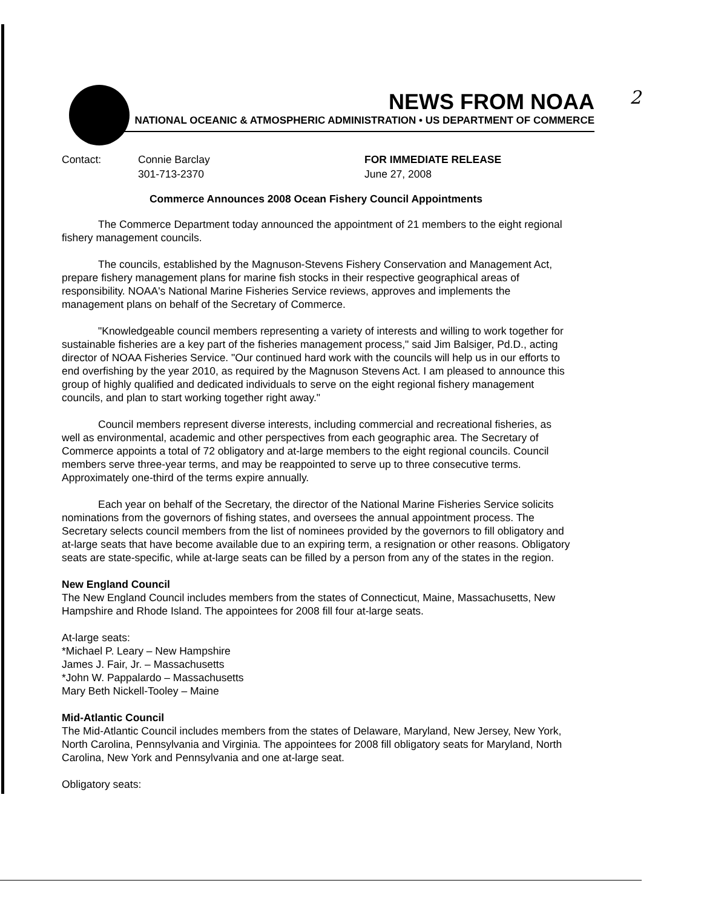2
NEWS FROM NOAA
NATIONAL OCEANIC & ATMOSPHERIC ADMINISTRATION • US DEPARTMENT OF COMMERCE
Contact: Connie Barclay
301-713-2370
FOR IMMEDIATE RELEASE
June 27, 2008
Commerce Announces 2008 Ocean Fishery Council Appointments
The Commerce Department today announced the appointment of 21 members to the eight regional fishery management councils.
The councils, established by the Magnuson-Stevens Fishery Conservation and Management Act, prepare fishery management plans for marine fish stocks in their respective geographical areas of responsibility. NOAA's National Marine Fisheries Service reviews, approves and implements the management plans on behalf of the Secretary of Commerce.
"Knowledgeable council members representing a variety of interests and willing to work together for sustainable fisheries are a key part of the fisheries management process," said Jim Balsiger, Pd.D., acting director of NOAA Fisheries Service. "Our continued hard work with the councils will help us in our efforts to end overfishing by the year 2010, as required by the Magnuson Stevens Act. I am pleased to announce this group of highly qualified and dedicated individuals to serve on the eight regional fishery management councils, and plan to start working together right away."
Council members represent diverse interests, including commercial and recreational fisheries, as well as environmental, academic and other perspectives from each geographic area. The Secretary of Commerce appoints a total of 72 obligatory and at-large members to the eight regional councils. Council members serve three-year terms, and may be reappointed to serve up to three consecutive terms. Approximately one-third of the terms expire annually.
Each year on behalf of the Secretary, the director of the National Marine Fisheries Service solicits nominations from the governors of fishing states, and oversees the annual appointment process. The Secretary selects council members from the list of nominees provided by the governors to fill obligatory and at-large seats that have become available due to an expiring term, a resignation or other reasons. Obligatory seats are state-specific, while at-large seats can be filled by a person from any of the states in the region.
New England Council
The New England Council includes members from the states of Connecticut, Maine, Massachusetts, New Hampshire and Rhode Island. The appointees for 2008 fill four at-large seats.
At-large seats:
*Michael P. Leary – New Hampshire
James J. Fair, Jr. – Massachusetts
*John W. Pappalardo – Massachusetts
Mary Beth Nickell-Tooley – Maine
Mid-Atlantic Council
The Mid-Atlantic Council includes members from the states of Delaware, Maryland, New Jersey, New York, North Carolina, Pennsylvania and Virginia. The appointees for 2008 fill obligatory seats for Maryland, North Carolina, New York and Pennsylvania and one at-large seat.
Obligatory seats: